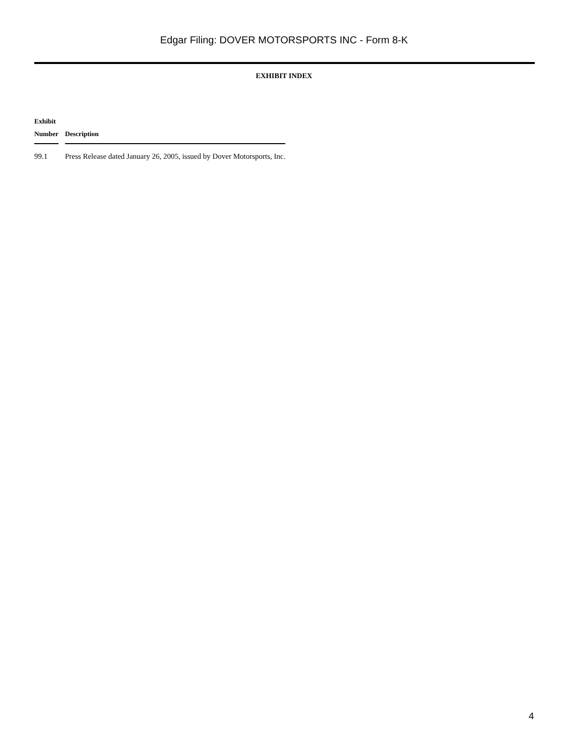Edgar Filing: DOVER MOTORSPORTS INC - Form 8-K
EXHIBIT INDEX
| Exhibit Number | Description |
| --- | --- |
| 99.1 | Press Release dated January 26, 2005, issued by Dover Motorsports, Inc. |
4